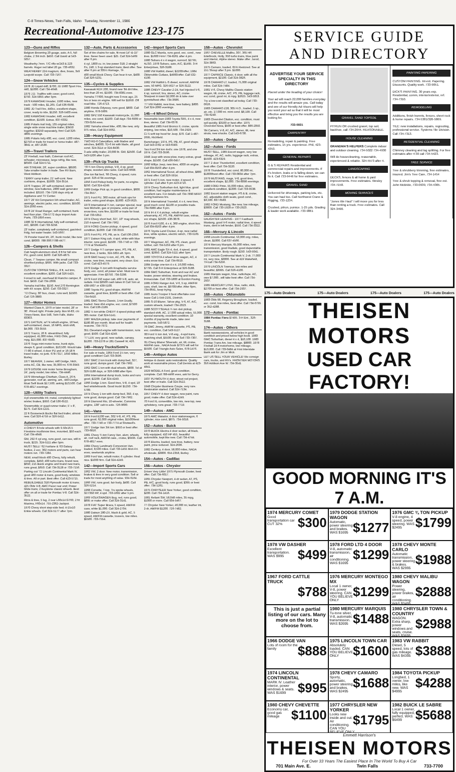C-8 Times-News, Twin Falls, Idaho Tuesday, November 11, 1986
Recreational-Automotive 123-175
123—Guns and Rifles
Belgium Browning 20 guage, auto, A-5, full choke, 2 3/4 inch. $450. Call David at 543-5057.
Weatherby 7mm. T/C rifle w/243 & 223 barrels. Ruger red label 20 ga. 733-4632.
WEATHERBY 224 magnum, dies, brass, 3x9 Leopold scope. Call 733-7167.
124—Snow Vehicles
1978 JD Liquid 440, $700; JD 1980 Sport Fire, 440, $1000. Call 734-4648.
1979 J.D. Trailfire with cover, good cond, $750. 324-5855 after 5pm.
1979 KAWASAKI Invader, 1500 miles, new track - 500 miles, $1,265. Call 536-6568.
1982 JD Trail Fire, 440cc, excellent shape, cover, ready to ride, $1250. 326-5403 eves.
1982 KAWASAKI Invader, 440, excellent condition, $1500. Extras. 837-6332.
1985 Polaris trail Indy, 135 original miles, single wide snow machine trailer, $3450 together, $3250 separately, firm! Call 326-4805 evenings.
1985 Polaris Indy 400, exc. cond, 1200 miles, $2750 or trade for travel or horse trailer. 487-3841 or, 487-2530.
125—Travel Trailers
23' Fireball, rear bath, Coleman roof AC, w/heater, microwave, large refrig, like new, $6500. Call 324-5711.
AIR STREAM, 28', super condition, $8500. Take smaller trailer in trade. See RV Barn, West Addison.
TERRY camp trailer, 21' self-cont. New cushions, drapes, $1900. 324-3514.
1976 Trapper, 20' self-contained, storm window, new batteries, 2800 watt generator included. $3150. 734-7199 days only at Appliance and TV Center.
1977 29' Kit Companion 5th wheel trailer, AC, awnings, electric jacks, exc. condition, $5500. 324-2060 eves.
1978 24' Road Ranger, self-contained, bunk bed floor plan. 734-5772 days Import Auto Parts, 733-1856 eves.
1986 32 ft International, fully self-contained, A/C, $9500. Call 733-3258.
23' trailer, completely self-contained, gas/elect fridg, hot water heater. 543-5667.
79 Prowler travel trlr, 26', bunk model, like new cond, $8000. 788-3067/788-4477.
126—Campers & Shells
Cab height aluminum shell, 8 ft for full size PU, good cond, $160. Call 326-4875.
Clean, 7' Teepee camper, fits small compact shortbed pickup, $695. With jacks. Call 733-3327.
CUSTOM TOPPER SHELL, 8 ft, red trim, excellent condition, $200. Call 326-5425.
Forced to sell, overhead El Rancho camper, 8 foot. $450. Call 734-2668.
Yamaha trail bike, $150. And 270 Remington with 4X scope, $250. Call 733-3327.
'72 Chevy, 30' bus, clean, runs well, $1500. Call 726-3880.
127—Motor Homes
Wanted Class A, 1979 or later model, 28' or 30'. Priced right. Private party. Box M-83, c/o Times-News, Box 548, Twin Falls, Idaho 83303.
1971 DATSUN, w/'74 rebuilt engine, 18 feet, self-contained, clean, 16 MPG, stick shift, $4,000. 733-3559.
1972 Travco, 26 ft. streamlined, fully equipped, 41,000 miles, FWD Olds, good mpg, $15,000. 837-6583.
1976 Tioga mini-motor home, bunk style, sleeps 6, good condition, $10,500. Would take 77-80 4 wheel, 4 door PU and or 16-18 ft travel trailer, no junk. 678-7317, 1650 Miller, Burley.
1977 BEAVER, 1 owner, 440 Dodge, hitch, extra AC, CB, like new, 35,000 mi. 678-3949.
1979 DODGE mini motor home Brougham, 24', party model, low miles. 734-4446.
1979 Winnebago Chieftain, Class A, 26 ft, generator, roof air, awning, ant., 440 Dodge. Must Sell! Book $17,500; asking $13,500. Call 678-4817 evenings.
128—Utility Trailers
4-pl snowmobile trlr, metal, completely lighted w/elec brakes, $950. Call 536-6522.
Snowmobile or quad-runner trailer, 5' x 8', $175. Call 324-1221.
22 ft Gooseneck Bucko flat bed trailer, almost new. Call 326-4759 or 326-5412.
Automotive
4 CHEVY 8-hole wheels with 9.50x16.5 Firestone mud/snow tires, mounted, $50 each. Call 734-4648.
GM, 292 6 cyl eng, runs good, can see, still in truck, $225. 324-5111 after 5pm.
MUST SELL! '62 Fairlane & '63 Galaxy bodies, 2 exc. 302 motors and parts, can hear motors run. 733-7284.
NEW, small block 400 Chevy, fully rebuilt, complete, $450; 400 turbo trans, brand new, $650; 215 Buick engine and brand new trans, runs great, $650. Call 734-3128 or 733-7156.
Parting out '72 Lincoln Continental Mark IV, good 460 motor & trans, good body, windows & tires. All or part. Best offer. Call 423-5715.
REBUILDABLE 318 Plymouth motor & trans; 425 Olds V-8; AMC Pacer rear end; Power Glide trans; 2 Keystone classic wheels. Best offer on all or trade for Pontiac V-8. Call 324-3522.
Rims & tires, 5 lug, 2 rear L60x14 GT60, 2 frt Maxima, F60x14. 755-2362-Jackpot.
1970 Chevy short step-side bed; 4-15x10 Enkie wheels. Call 324-5177 after 7pm.
132—Auto, Parts & Accessories
Set of tire chains for sale, fit most 14"-&-15" tires. Never been used. $25. Call 324-5469 after 6 pm.
4 cyl, 1800 cu. in; low power 318; 2 straight 6's, 240; 1 3-sp standard trans; Best offer. See after 6 pm at 335½ Ramage, TF.
400 small block Chevy. Can hear it run, $400. Call 326-5231.
135—Cycles & Supplies
Kawasaki KDX 200, brand new '84 dirt bike, less than 20 mi, $1500. 734-8381 eves.
Yamaha TT600, bought new 3 mos ago, 25 hrs or less on engine. Will sell for $1950. Off road bike. 726-4713.
1980 Honda Odyssey, runs good, $800. Call anytime, 678-5909.
1982 GPZ 550 Kawasaki motorcycle, 11,000 miles, exc cond, $1100. Call days 734-6909 or 733-0164 eves.
1982 Yamaha street bike, 400, like new, only 975 miles, Call 324-5662.
138—Heavy Equipment
TWO RD-6 Caterpillars, with blades and winches, $4000; TD-6 Int with blade, all good cond. 324-3114 or 324-8430.
3 axle utility trailer, 20,000 lb. GW, $2500. Call 543-5206 after 5 pm.
139—Pick-Up Trucks
'78 ¾ ton Chevy pickup, V-8, 4 sp, good shape, wooden side racks. Call 543-6608.
One ton flat bed, '66 Chevy, 4 speed, runs good. 326-4794 evenings.
1956 Ford Pickup body, for parts, no engine. $250. Call 324-4249.
1969 Dodge Pick up, in good condition, $600. 734-3557.
1971 Ford PU, 360 motor, all hook ups for trailer, extra good shape, $1900. 423-5625.
1973 International ¾ ton, camper special, near new Michelin, gas or propane, extra pair of snow tires, runs fine, $1500 or trade for boat. Call 733-5352.
1974 Chevy short bed, 327, 10" mag wheels, 210 4-speed. Call 734-7962.
1974 FORD Courier pickup, 4 speed, good condition, $1000. Call 733-3559.
1975 Ford PU, PS, PB, as is. Call 536-2356.
1977 Datsun King cab, 4 spd, white with blue interior, runs good, $1500. 733-7740 or 733-7774 at Shotwell's.
1977 Dodge ¾T camper spec, PS, PB, AT, new tires, 2 tanks, 324-5855 aft. 5pm.
1978 GMC heavy ½-ton, AC, PS, PB, tilt, cruise, new tires, new paint, very clean. Exc cond. Call 423-4579.
1979 Dodge ¾ ton with Knapheide service body, exc. cond, all power w/air. Must see to appreciate. Firm $3750. 734-3298.
1979 Ford 150 super cab, 460 V-8, auto, air, radials. First $3500 cash takes it! Call Tom at 438-5607 or 438-5100.
1980 Toyota PU, good shape, AM/FM cassette, good tires, $2400 or best offer. Call 734-6410.
1981 GMC Sierra Classic, 1-ton Dually, loaded. New 454 engine, exc. cond, $7500 firm. Call 536-2189.
1982 ½ ton white CHEVY 4 speed pickup with 305 motor. Call 324-5141.
1987 MAZDA pickup, take over payments of $180.80 per month. Must sell for health reasons. 734-7972.
351 Cleveland engine with transmission, runs good, $500. Call 324-4249.
'77 LUV, very good, new radials, canopy, $1200. 733-2278 or 281 Caswell W, #26.
140—Heavy Trucks/Semi's
For sale or trade, 1964 Ford 1½ ton, very good condition! Call 733-3596.
1957 GMC 2 ton truck with dump bed, 327, runs good, dumps good. Call 734-7962.
1962 GMC 1 ton with dual wheels, $800. Tel at 326-5188 days, or 326-5688 after 6pm.
1964 International dump truck, looks and runs good, $2200. Call 324-4249.
1966 Dodge 1-ton. Good tires, V-8, 4 spd, 10' bed w/sideboards. Good truck! $1250. 734-5789.
1974 Chevy 1 ton with dump bed, 350, 4 sp, runs good, dumps good. Call 734-7962.
1974 Diamond Rio, 10-wheeler, Cummins engine, 138" cab to axle. 726-9600.
141—Vans
1974 Ford E200 van, 302 V-8, AT, PS, PB, runs good, 62,000 original miles, $1500/best offer. 733-7740 or 733-7774 at Shotwell's.
1977 Dodge Van 3/4 ton. $950 or best offer. 733-6816.
1981 Chevy ¾-ton Fancy Van, alum. wheels, air, roof rack, AM/FM cass., cruise, $6495. Call 678-4817 eves.
1984 Chevy Landmark Conversion Van, loaded, 8,500 miles. Call 733-1455 Mon-Fri. eves; weekends anytime.
1969 Ford Van, rebuilt motor, 6 cylinder. Real nice. $1000 firm. Call 324-4249.
142—Import Sports Cars
1962 VW, 2 door. New motor, transmission, brakes & tires in very good condition. Sell or trade for most anything of value. 934-6164.
1966 VW, runs good, fair body, $400. Call 326-5214.
1968 Corvette, T-top, Tru spoke wheels, 327/350 HP, 4 spd. 733-1602 after 5 pm.
1969 VOLKSWAGEN Bug, red, runs good, $895 or make offer. Call 324-3141.
1978 FIAT Super Brava, 5 speed, AM/FM cass, white $1,000. Call 324-2704.
1980 Datsun 280-ZX, black & gold, AC, 5 speed, AM/FM cassette, louvers, low miles. $5500. 733-7554.
142—Import Sports Cars
1980 GLC Mazda, runs good, exc. cond., new tires. $1600 Firm! 734-8261 after 4 pm.
1980 Subaru 4 x 4 wagon, sunroof, $2795; ALSO, 1978 Subaru, auto, A/C, $1495. 3-H Enterprises, 326-3188.
1980 VW Rabbit, diesel, $2200/offer; 1984 Oldsmobile Cutlass, $4900/offer. Call 532-4190.
1982 VW Rabbit L-S diesel, sunroof, AM/FM cass, 50 MPG. 326-5627 or 326-3122.
1986 CHEVY Cavalier Z-24, fuel injected V-6, 4 sp, sunroof, bra, stereo, AC, cruise. Sharpest in town! $2,000 dn & take over pymnts/best offer. 734-3686.
'77 VW Rabbit, new tires, new battery, $800. Call 324-2060 evenings.
146—4 Wheel Drives
Assumable loan-1983 Toyota SR5, 4 x 4, new tires, stereo. Call 734-6378.
Beautiful 1985 Ford Bronco II, cruise, sports striping, low miles, $10,500. 734-2929.
CJ 5 soft top hood for Jeep, $70. Call 1-487-2695, Richfield.
Ramcharger, 1974, PS, PB, AT, good shape. Call 543-4782 or 543-6583.
Two Ford 3/4 ton 4x4's: one 1978, and one 1974. Call 733-3596.
1948 Jeep with snow plow, many extras, great shape, $1500. Call 436-0457.
1960 Willys Jeep, new tires, 4000 on engine. Call 934-8163 after 4 pm.
1962 International Scout, all wheel drive, $800 or best offer. Call 326-5914.
1971 Ford ¾-ton, new motor, 4 speed, 6 cylinder. Call after 6 pm 423-4716.
1974 Chevy Surburban 4x4, light blue, good condition, had regular maintenance & excellent care. For details call 734-7890 MFRT during business hrs.
1974 International Travelall, 4 x 4, new tires, good mech cond. $1100 or possible trade. 734-6989 after 6 pm.
1974 IH 4 X 4 pickup, rebuilt engine w/warranty, AT, PS, PB, AM/FM cass, extras, exc shape, $2500. 436-3878.
1976 Ford F100, 4 x 4, 360 engine, short box. Call 934-8163 after 4 pm.
1976 Toyota Land Cruiser, 4-sp, new radial tires, white spokes, electric winch, 733-5165 evenings.
1977 Wagoneer, AC, PB, PS, clean, good rubber, call 734-5259 after 6 pm.
1981 AMC Eagle SX-4, 4x4, 4 speed, good cond, $2850. Call 324-5111 after 5pm.
1983 TOYOTA 4 wheel drive wagon, AC, 4 extra snow tires. Call 734-6919.
1984 Dodge one-ton 4 x 4, 16,000 miles, $7795. Call 3-H Enterprises at 326-3188.
1984 GMC Suburban, front and rear AC and heater, power window, steering and brakes. Immaculate. Call 733-1800 at Gordon Paving.
1985 FORD Ranger 4x4, V-6, 5 sp, AM/FM cass, shell, low mi, $9700/offer. After 6pm, 734-8641, keep trying.
1985 Isuzu Trooper II best offer/take over lease Call 1-544-2191, Dietrich.
1985 S-10 Blazer, Tahoe pkg, V-6, AT, A/C, custom wheels, loaded! 734-2023.
1986 SCOTTSDALE ¾ ton 4x4 pickup, standard shift, AC, 17,000 actual miles, 55,000 special warranty, excellent condition; 10 months of payments made, take over payments. 543-5872.
78 GMC Jimmy, AM/FM cassette, PS, PB, exc. condition, Call 543-5127.
'80 Ford ½ ton 4x4, V-8 eng., 4-spd trans, matching shell, $5500. Must Sell 733-7307.
'81 Chevy Blazer Silverado, air, tilt, cruise, AM/FM cass., NADA book $7375 will sell for $5500. Call Triangle Auto Sales, 678-1476.
148—Antique Autos
Antique & classic auto restorations. Quality work at reasonable prices. Call Dennis at 423-4841.
1929 MODEL A Ford, good condition, complete. Call 788-4466 eves, ask for Gerry.
1937 PLYMOUTH 4 door, street rod project, best offer or trade. Call 324-3522.
1948 Chrysler Business Coupe, very rare. Restoration started. Call 324-7134.
1957 CHEVY 4 door wagon, new paint, runs good, make offer. Call 324-4249.
70 Ford XL convertible, low mis, new top, new upholstery, runs great. 733-7719.
149—Autos - AMC
1975 AMC Matador, 4 door stationwagon, 6 cylinder, nice cond, $875. 734-5018.
152—Autos - Buick
1970 BUICK Electra 4 door sedan, all black, fully equipped, 410 HP 455, beautiful automobile, kept like new. Call 734-4744.
1976 Electra, loaded, new tires, battery, new paint, price reduced. 324-2636.
1982 Century, 4 door, 58,000 miles, NADA wholesale, $3800. 654-2358, Burley.
154—Autos - Cadillac
156—Autos - Chrysler
Driven Very Little! 1975 Plymouth Duster, best offer. Call 734-6017.
1965 Chrysler Newport, 4-dr sedan, AT, PS, PB, A/C, good body, runs good, $395 or best offer. 734-1261.
1975 CHRYSLER New Yorker, good condition, $200. Call 734-1416.
1981 Reliant SW, 58,048 miles, 35 mpg, $1000 or more. Call 934-5467.
77 Chrysler New Yorker, 46,000 mi, leather int, 2-dr, AM/FM $1200. 726-7482.
158—Autos - Chevrolet
1967 CHEVELLE Malibu, 307, 365 HP, Edelbrock, Holly, 350 turbo trans, blue paint and interior, Alpine stereo. Make offer. Jarod, 324-3863.
1975 Camaro, loaded, 65% Restored. See at 151 Shoup after 3 pm. $1000.
1977 CAPRICE Classic, 4 door, with all the equipment, $2100. Call 324-3826.
1978 CAMARO LT, loaded, 75,000 original miles. Call 324-7484.
1981 V-6, Chevy Malibu Classic station wagon, tilt, cruise, A/C, PS, PB, luggage rack, exc cond, good mi, & mpg. $2625. 543-5053.
Try a low-cost classified ad today. Call 733-0626.
1983 CAMARO Z28, 305 H.O., loaded, 5 sp., air, etc. 17,000 mi. mint cond. $8,199. Call 734-6240.
1983 Chevrolet Citation, exc. condition, must sell quickly. $3100 or best offer. 1975 Chevrolet Nova, $500 or best offer. 886-2050.
'84 Camero, V-8, AT, A/C, stereo, tilt, new struts, new shocks. Call 543-6730.
160—Autos - Dodge
162—Autos - Fords
MUST SELL, 1985 Escort wagon, very low mileage, AT, AC, radio, luggage rack, extras, $5500. 423-6329.
1977 2 door Thunderbird, excellent condition, best offer. Call 734-3220.
1978 Thunderbird, exc cond, 80,000 mi, $1800/best offer. Call 733-0834 after 7pm.
1979 MUSTANG, mags, V-8, good tires, excellent shape, $2,000. 734-8098 evenings.
1980 FORD Pinto, 55,000 miles, silver, excellent condition, $1300. Call 733-0538.
1982 Escort station wagon, PS & B, cruise, AC, adjustable cloth seats, good cond., $3,500. 837-6583.
1982 FORD Mustang, like new, low mileage, $3800. Call 733-1928 or 733-2923.
162—Autos - Fords
DAUGHTER LEAVING - 1977 Fastback Mustang, good V-6 motor, radial tires, 4 speed trans, dent in left fender, $550. Call 734-3322.
166—Mercury & Lincoln
1968 Lincoln Continental, 53,000 orig. miles, clean, $1000. Call 637-4566.
1974 Mercury Marquis, 65,000 miles, new transmission, good Radials, good dependable transportation. Body rough. $250. 543-5041.
1977 Lincoln Continental Mark V, 2-dr, 77,000 mi, very nice, $3000. See at 419 Wakefield, TF/call 734-6256.
1979 LINCOLN Towncar, low miles and beautiful, $3995. Call 326-4100.
1985 Marquis wagon, blue, radio/tape, AC, owe $7,000...will take best offer. Call 734-2937.
1985 MERCURY LYNX, blue, radio, stick, $2700 or best offer. Call 734-2937.
168—Autos - Oldsmobile
1983 Olds 98, Regency Brougham, loaded, exc. cond, low miles, best offer. Call 734-0795 or 352-4288.
172—Autos - Pontiac
1984 Pontiac Fiero $7495. 3-H Ent., 326-3188.
174—Autos - Others
Bank repossessions, all vehicles in good condition and priced below high book. 1983 GMC Suburban, diesel 4 x 4, $10,100. 1983 Pontiac Trans Am, low mileage, $8800. 1978 Fireball 24 ft motorhome, low mileage, $13,000. Call 733-0484 at First Interstate Bank ask for Jim or Mick.
LET US SELL YOUR VEHICLE! We consign cars, trucks, and RV's. FRONTIER MOTORS 356 Addison Ave W. 734-3541
SERVICE GUIDE
AND DIRECTORY
ADVERTISE YOUR SERVICE SPECIALTY IN THIS DIRECTORY
Placed under the heading of your choice!
Your ad will reach 22,000 families everyday and the results will amaze you. Call today and one of our friendly Ad-Visors will help you word your ad so that it will be most effective and bring you the results you are looking for.
733-0931
CARPENTRY
Remodeling, repair & painting. Free estimates, 15 yrs. experience. Phil, 423-4353.
GENERAL REPAIRS
G & S REPAIRS Residential and commercial repairs and improvements. If it's broken, leaks or is falling down, we can fix it. Call 733-9446 for free estimates.
GRAVEL SAND
Delivered for driveways, parking lots, etc. You can haul too. Call Northwest Crane & Rigging, 733-1234.
Crushed, pitrun, pumice. 1-25 yds. Grading & loader work available. 733-9861
GRAVEL SAND TOPSOIL
PITRUN OR crushed gravel, top soil, backhoe, call 734-2644. REASONABLE.
HOUSE CLEANING
GRANDMA'S HELPERS Complete indoor and outdoor cleaning. 734-5022 734-4930
Will do housecleaning, reasonable, experienced & reliable. 324-5573 after 4.
LANDSCAPING
DECKS, fences & all home & yard improvements. Free estimates. Wesley 734-7158.
MOVING SERVICES
"Jones We Haul" I will move you for less than renting a truck. Free estimates. Call 324-3490.
PAINTING PAPERING
CUSTOM PAINTING. Int-ext. Papering. Discounts. Quality work. 733-9051.
DICK'S PAINTING. 30 years exp. Residential, comm, interior/exterior, ref. 734-7310.
REMODELING
Additions, finish bsmnts, fences, sheet rock & home repairs. 734-5381/326-5869.
TILE: new installations, repairs, regrouting, professional service. Systems Tile Division. Call 734-7313.
RESIDENTIAL CLEANING
Chimney cleaning and log splitting. For free estimates after 4:30 call 734-5423.
TREE SERVICE
Tree & shrubbery trimming, free estimates, insured. Jim's Tree Care, 734-1454
Tree & shrub topping & removal, free est. John McBride, 733-0939, 734-4365.
175—Auto Dealers 175—Auto Dealers 175—Auto Dealers 175—Auto Dealers
THEISEN MOTORS
USED CAR FACTORY!
GOOD MORNING IT'S 7 A.M.
1974 MERCURY COMET
$300 Good transportation car CUT 32%
1979 DODGE STATION WAGON
$1277 Automatic, power steering and brakes. WAS $1695
1976 GMC ¾ TON PICKUP
$1799 V-8 engine, 4 speed, power steering. WAS $2495
1978 VW DASHER
$499 Excellent transportation. WAS $995
1978 FORD LTD 4 DOOR
$1299 V-8, automatic transmission, air conditioning. WAS $1695
1978 CHEVY MONTE CARLO
$1988 Automatic transmission, power steering & brakes. WAS $2995
1967 FORD CATTLE TRUCK
$788
1976 MERCURY MONTEGO MX
$1299 Local 1 owner, V-8, power steering. CAN YOU BELIEVE ONLY
1980 CHEVY MALIBU WAGON
$2888 Power steering, power brakes, air conditioning. WAS $3495
This is just a partial listing of our cars. Many more on the lot to choose from.
1980 MERCURY MARQUIS
$1488 Tu-tone silver, V-8, automatic transmission. WAS $2695
1980 CHRYSLER TOWN & COUNTRY
$2988 WAGON. Extra sharp, power windows and seats, cruise. WAS $3695
1966 DODGE VAN
$888 Lots of room for the family
1975 LINCOLN TOWN CAR
$1600 Absolutely loaded. CAN YOU BELIEVE ONLY
1983 VW RABBIT
$3888 Diesel, 5 speed, lots of gas mileage. WAS $4395
1974 LINCOLN CONTINENTAL
$995 MARK IV. Leather interior, power windows & seats. WAS $1699
1978 CHEVY CAMARO
$1688 Sporty, automatic, power steering and brakes. WAS $2495
1984 TOYOTA PICKUP
$4288 Longbed, 1 owner, low miles, like new. WAS $4995
1980 CHEVY CHEVETTE
$1100 Economy car, good gas mileage
1977 CHRYSLER NEW YORKER
$1795 Looks new inside and out. Air conditioning. CAN YOU BELIEVE ONLY
1982 BUICK LE SABRE
$5688 Local 1 owner, fully equipped, perfect. WAS $6499
Emmett Harrison's
THEISEN MOTORS
For Over 33 Years The Easiest Place In The World To Buy A Car
701 Main Ave. E. Twin Falls 733-7700